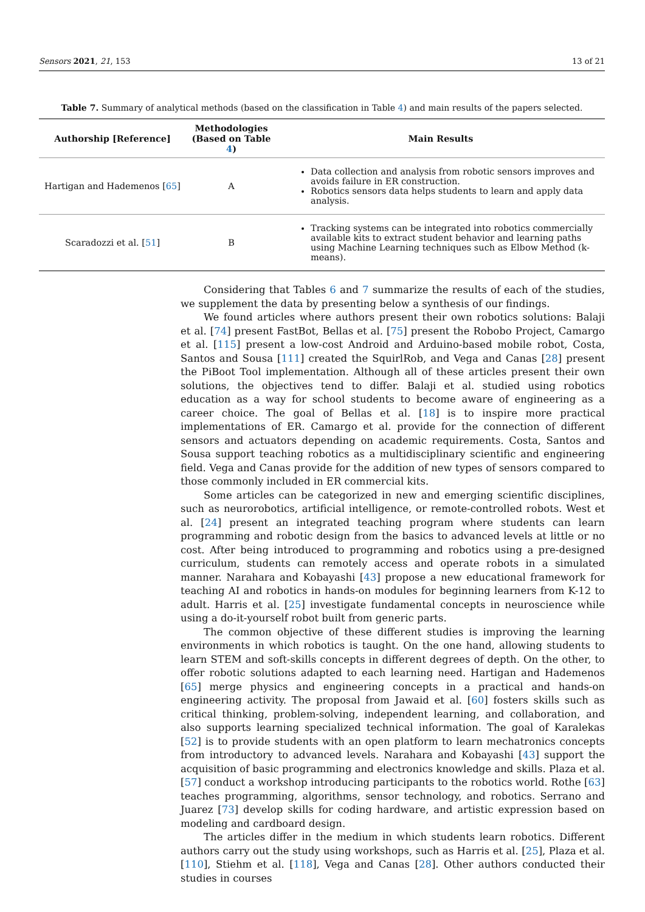Sensors 2021, 21, 153 13 of 21
Table 7. Summary of analytical methods (based on the classification in Table 4) and main results of the papers selected.
| Authorship [Reference] | Methodologies (Based on Table 4 ) | Main Results |
| --- | --- | --- |
| Hartigan and Hademenos [ 65 ] | A | Data collection and analysis from robotic sensors improves and avoids failure in ER construction. Robotics sensors data helps students to learn and apply data analysis. |
| Scaradozzi et al. [ 51 ] | B | Tracking systems can be integrated into robotics commercially available kits to extract student behavior and learning paths using Machine Learning techniques such as Elbow Method (k-means). |
Considering that Tables 6 and 7 summarize the results of each of the studies, we supplement the data by presenting below a synthesis of our findings.
We found articles where authors present their own robotics solutions: Balaji et al. [74] present FastBot, Bellas et al. [75] present the Robobo Project, Camargo et al. [115] present a low-cost Android and Arduino-based mobile robot, Costa, Santos and Sousa [111] created the SquirlRob, and Vega and Canas [28] present the PiBoot Tool implementation. Although all of these articles present their own solutions, the objectives tend to differ. Balaji et al. studied using robotics education as a way for school students to become aware of engineering as a career choice. The goal of Bellas et al. [18] is to inspire more practical implementations of ER. Camargo et al. provide for the connection of different sensors and actuators depending on academic requirements. Costa, Santos and Sousa support teaching robotics as a multidisciplinary scientific and engineering field. Vega and Canas provide for the addition of new types of sensors compared to those commonly included in ER commercial kits.
Some articles can be categorized in new and emerging scientific disciplines, such as neurorobotics, artificial intelligence, or remote-controlled robots. West et al. [24] present an integrated teaching program where students can learn programming and robotic design from the basics to advanced levels at little or no cost. After being introduced to programming and robotics using a pre-designed curriculum, students can remotely access and operate robots in a simulated manner. Narahara and Kobayashi [43] propose a new educational framework for teaching AI and robotics in hands-on modules for beginning learners from K-12 to adult. Harris et al. [25] investigate fundamental concepts in neuroscience while using a do-it-yourself robot built from generic parts.
The common objective of these different studies is improving the learning environments in which robotics is taught. On the one hand, allowing students to learn STEM and soft-skills concepts in different degrees of depth. On the other, to offer robotic solutions adapted to each learning need. Hartigan and Hademenos [65] merge physics and engineering concepts in a practical and hands-on engineering activity. The proposal from Jawaid et al. [60] fosters skills such as critical thinking, problem-solving, independent learning, and collaboration, and also supports learning specialized technical information. The goal of Karalekas [52] is to provide students with an open platform to learn mechatronics concepts from introductory to advanced levels. Narahara and Kobayashi [43] support the acquisition of basic programming and electronics knowledge and skills. Plaza et al. [57] conduct a workshop introducing participants to the robotics world. Rothe [63] teaches programming, algorithms, sensor technology, and robotics. Serrano and Juarez [73] develop skills for coding hardware, and artistic expression based on modeling and cardboard design.
The articles differ in the medium in which students learn robotics. Different authors carry out the study using workshops, such as Harris et al. [25], Plaza et al. [110], Stiehm et al. [118], Vega and Canas [28]. Other authors conducted their studies in courses